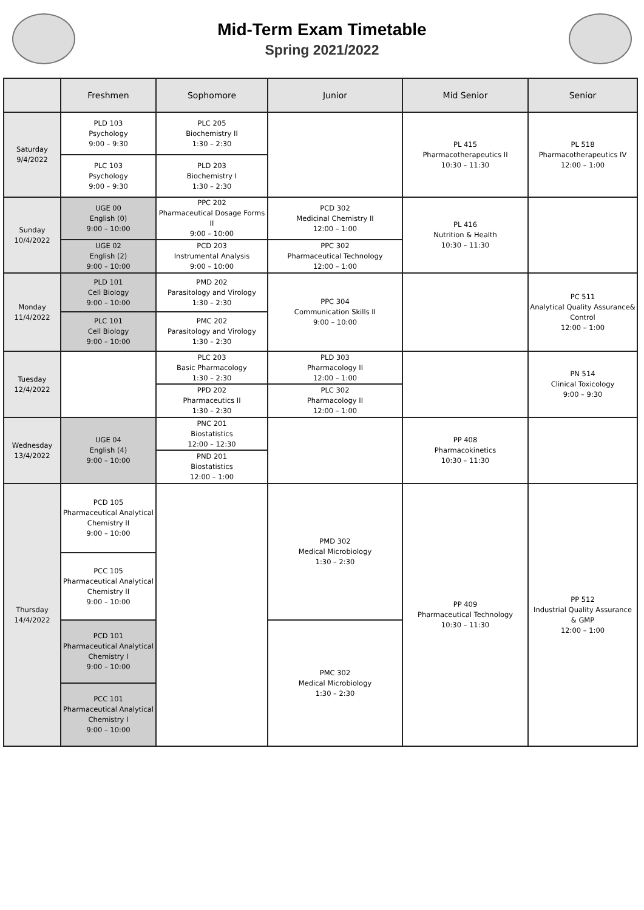Mid-Term Exam Timetable
Spring 2021/2022
| | Freshmen | Sophomore | Junior | Mid Senior | Senior |
| --- | --- | --- | --- | --- | --- |
| Saturday 9/4/2022 | PLD 103 Psychology 9:00 – 9:30 | PLC 205 Biochemistry II 1:30 – 2:30 | | PL 415 Pharmacotherapeutics II 10:30 – 11:30 | PL 518 Pharmacotherapeutics IV 12:00 – 1:00 |
| | PLC 103 Psychology 9:00 – 9:30 | PLD 203 Biochemistry I 1:30 – 2:30 | | | |
| Sunday 10/4/2022 | UGE 00 English (0) 9:00 – 10:00 | PPC 202 Pharmaceutical Dosage Forms II 9:00 – 10:00 | PCD 302 Medicinal Chemistry II 12:00 – 1:00 | PL 416 Nutrition & Health 10:30 – 11:30 | |
| | UGE 02 English (2) 9:00 – 10:00 | PCD 203 Instrumental Analysis 9:00 – 10:00 | PPC 302 Pharmaceutical Technology 12:00 – 1:00 | | |
| Monday 11/4/2022 | PLD 101 Cell Biology 9:00 – 10:00 | PMD 202 Parasitology and Virology 1:30 – 2:30 | PPC 304 Communication Skills II 9:00 – 10:00 | | PC 511 Analytical Quality Assurance& Control 12:00 – 1:00 |
| | PLC 101 Cell Biology 9:00 – 10:00 | PMC 202 Parasitology and Virology 1:30 – 2:30 | | | |
| Tuesday 12/4/2022 | | PLC 203 Basic Pharmacology 1:30 – 2:30 | PLD 303 Pharmacology II 12:00 – 1:00 | | PN 514 Clinical Toxicology 9:00 – 9:30 |
| | | PPD 202 Pharmaceutics II 1:30 – 2:30 | PLC 302 Pharmacology II 12:00 – 1:00 | | |
| Wednesday 13/4/2022 | UGE 04 English (4) 9:00 – 10:00 | PNC 201 Biostatistics 12:00 – 12:30 | | PP 408 Pharmacokinetics 10:30 – 11:30 | |
| | | PND 201 Biostatistics 12:00 – 1:00 | | | |
| Thursday 14/4/2022 | PCD 105 Pharmaceutical Analytical Chemistry II 9:00 – 10:00 | | PMD 302 Medical Microbiology 1:30 – 2:30 | PP 409 Pharmaceutical Technology 10:30 – 11:30 | PP 512 Industrial Quality Assurance & GMP 12:00 – 1:00 |
| | PCC 105 Pharmaceutical Analytical Chemistry II 9:00 – 10:00 | | | | |
| | PCD 101 Pharmaceutical Analytical Chemistry I 9:00 – 10:00 | | PMC 302 Medical Microbiology 1:30 – 2:30 | | |
| | PCC 101 Pharmaceutical Analytical Chemistry I 9:00 – 10:00 | | | | |